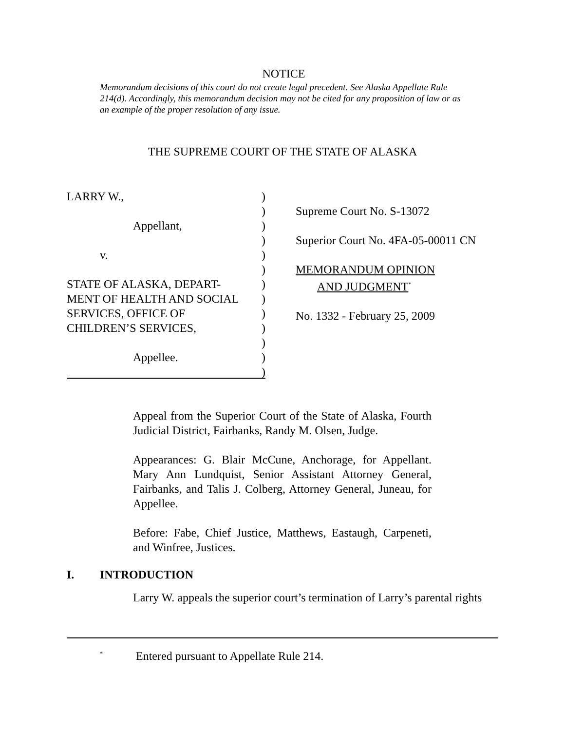NOTICE
Memorandum decisions of this court do not create legal precedent. See Alaska Appellate Rule 214(d). Accordingly, this memorandum decision may not be cited for any proposition of law or as an example of the proper resolution of any issue.
THE SUPREME COURT OF THE STATE OF ALASKA
LARRY W.,
Appellant,
v.
STATE OF ALASKA, DEPART-
MENT OF HEALTH AND SOCIAL
SERVICES, OFFICE OF
CHILDREN’S SERVICES,
Appellee.
)
)
)
)
)
)
)
)
)
)
)
)
)
Supreme Court No. S-13072
Superior Court No. 4FA-05-00011 CN
MEMORANDUM OPINION
AND JUDGMENT<sup>*</sup>
No. 1332 - February 25, 2009
Appeal from the Superior Court of the State of Alaska, Fourth Judicial District, Fairbanks, Randy M. Olsen, Judge.
Appearances: G. Blair McCune, Anchorage, for Appellant. Mary Ann Lundquist, Senior Assistant Attorney General, Fairbanks, and Talis J. Colberg, Attorney General, Juneau, for Appellee.
Before: Fabe, Chief Justice, Matthews, Eastaugh, Carpeneti, and Winfree, Justices.
I. INTRODUCTION
Larry W. appeals the superior court’s termination of Larry’s parental rights
<sup>*</sup> Entered pursuant to Appellate Rule 214.